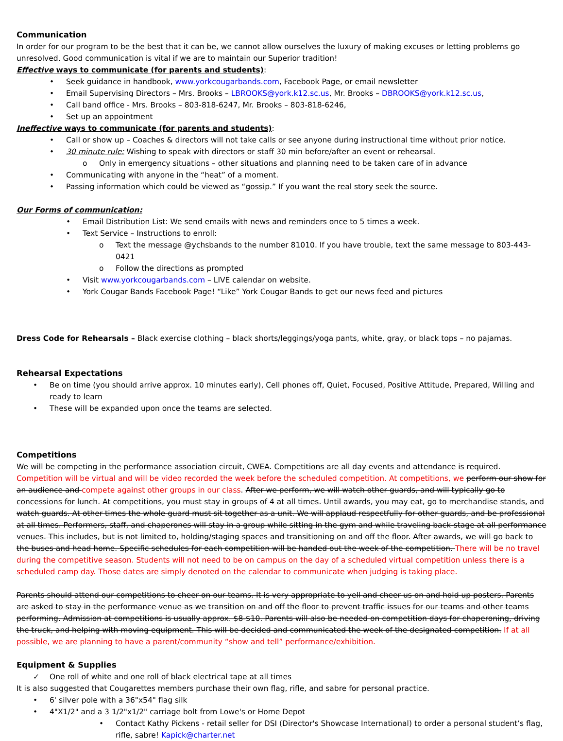Communication
In order for our program to be the best that it can be, we cannot allow ourselves the luxury of making excuses or letting problems go unresolved. Good communication is vital if we are to maintain our Superior tradition!
Effective ways to communicate (for parents and students):
• Seek guidance in handbook, www.yorkcougarbands.com, Facebook Page, or email newsletter
• Email Supervising Directors – Mrs. Brooks – LBROOKS@york.k12.sc.us, Mr. Brooks – DBROOKS@york.k12.sc.us,
• Call band office - Mrs. Brooks – 803-818-6247, Mr. Brooks – 803-818-6246,
• Set up an appointment
Ineffective ways to communicate (for parents and students):
• Call or show up – Coaches & directors will not take calls or see anyone during instructional time without prior notice.
• 30 minute rule: Wishing to speak with directors or staff 30 min before/after an event or rehearsal.
o Only in emergency situations – other situations and planning need to be taken care of in advance
• Communicating with anyone in the “heat” of a moment.
• Passing information which could be viewed as “gossip.” If you want the real story seek the source.
Our Forms of communication:
• Email Distribution List: We send emails with news and reminders once to 5 times a week.
• Text Service – Instructions to enroll:
o Text the message @ychsbands to the number 81010. If you have trouble, text the same message to 803-443-0421
o Follow the directions as prompted
• Visit www.yorkcougarbands.com – LIVE calendar on website.
• York Cougar Bands Facebook Page! “Like” York Cougar Bands to get our news feed and pictures
Dress Code for Rehearsals – Black exercise clothing – black shorts/leggings/yoga pants, white, gray, or black tops – no pajamas.
Rehearsal Expectations
• Be on time (you should arrive approx. 10 minutes early), Cell phones off, Quiet, Focused, Positive Attitude, Prepared, Willing and ready to learn
• These will be expanded upon once the teams are selected.
Competitions
We will be competing in the performance association circuit, CWEA. Competitions are all day events and attendance is required. Competition will be virtual and will be video recorded the week before the scheduled competition. At competitions, we perform our show for an audience and compete against other groups in our class. After we perform, we will watch other guards, and will typically go to concessions for lunch. At competitions, you must stay in groups of 4 at all times. Until awards, you may eat, go to merchandise stands, and watch guards. At other times the whole guard must sit together as a unit. We will applaud respectfully for other guards, and be professional at all times. Performers, staff, and chaperones will stay in a group while sitting in the gym and while traveling back-stage at all performance venues. This includes, but is not limited to, holding/staging spaces and transitioning on and off the floor. After awards, we will go back to the buses and head home. Specific schedules for each competition will be handed out the week of the competition. There will be no travel during the competitive season. Students will not need to be on campus on the day of a scheduled virtual competition unless there is a scheduled camp day. Those dates are simply denoted on the calendar to communicate when judging is taking place.
Parents should attend our competitions to cheer on our teams. It is very appropriate to yell and cheer us on and hold up posters. Parents are asked to stay in the performance venue as we transition on and off the floor to prevent traffic issues for our teams and other teams performing. Admission at competitions is usually approx. $8-$10. Parents will also be needed on competition days for chaperoning, driving the truck, and helping with moving equipment. This will be decided and communicated the week of the designated competition. If at all possible, we are planning to have a parent/community “show and tell” performance/exhibition.
Equipment & Supplies
✓ One roll of white and one roll of black electrical tape at all times
It is also suggested that Cougarettes members purchase their own flag, rifle, and sabre for personal practice.
• 6' silver pole with a 36"x54" flag silk
• 4"X1/2" and a 3 1/2"x1/2" carriage bolt from Lowe's or Home Depot
• Contact Kathy Pickens - retail seller for DSI (Director's Showcase International) to order a personal student’s flag, rifle, sabre! Kapick@charter.net